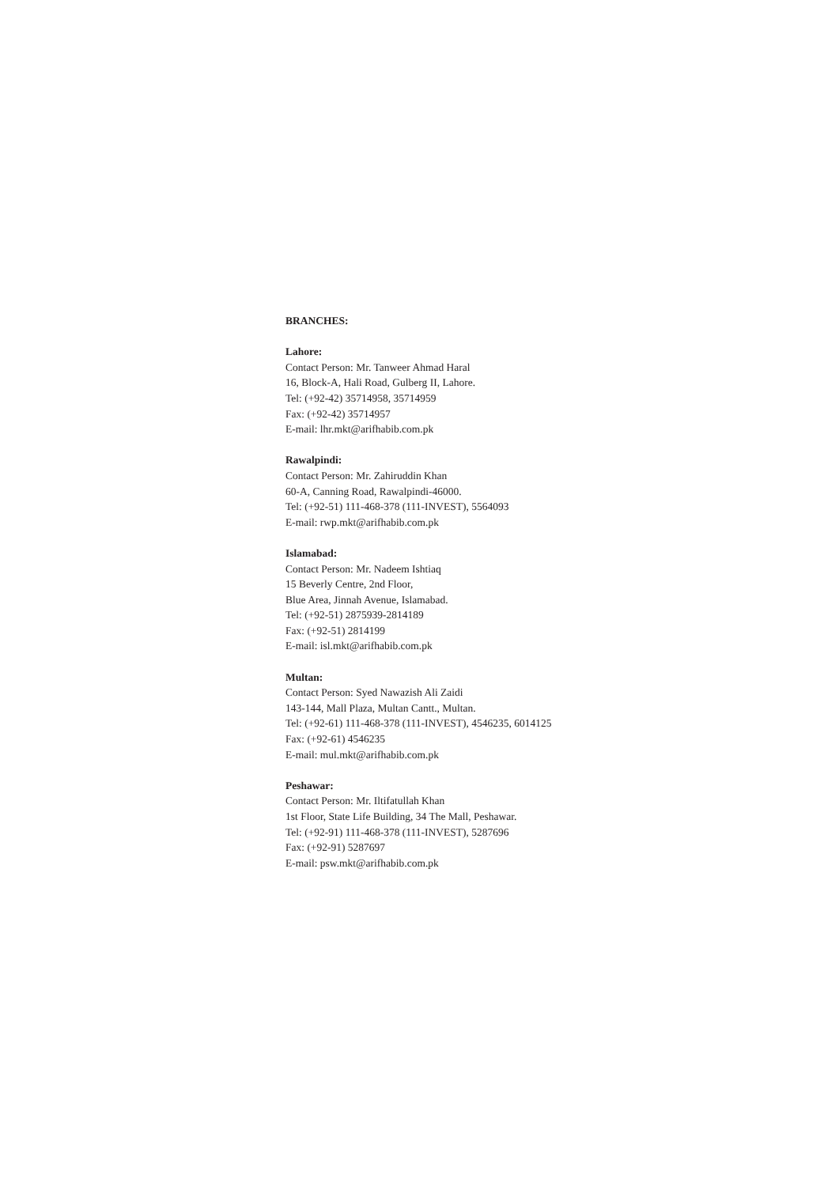BRANCHES:
Lahore:
Contact Person: Mr. Tanweer Ahmad Haral
16, Block-A, Hali Road, Gulberg II, Lahore.
Tel: (+92-42) 35714958, 35714959
Fax: (+92-42) 35714957
E-mail: lhr.mkt@arifhabib.com.pk
Rawalpindi:
Contact Person: Mr. Zahiruddin Khan
60-A, Canning Road, Rawalpindi-46000.
Tel: (+92-51) 111-468-378 (111-INVEST), 5564093
E-mail: rwp.mkt@arifhabib.com.pk
Islamabad:
Contact Person: Mr. Nadeem Ishtiaq
15 Beverly Centre, 2nd Floor,
Blue Area, Jinnah Avenue, Islamabad.
Tel: (+92-51) 2875939-2814189
Fax: (+92-51) 2814199
E-mail: isl.mkt@arifhabib.com.pk
Multan:
Contact Person: Syed Nawazish Ali Zaidi
143-144, Mall Plaza, Multan Cantt., Multan.
Tel: (+92-61) 111-468-378 (111-INVEST), 4546235, 6014125
Fax: (+92-61) 4546235
E-mail: mul.mkt@arifhabib.com.pk
Peshawar:
Contact Person: Mr. Iltifatullah Khan
1st Floor, State Life Building, 34 The Mall, Peshawar.
Tel: (+92-91) 111-468-378 (111-INVEST), 5287696
Fax: (+92-91) 5287697
E-mail: psw.mkt@arifhabib.com.pk